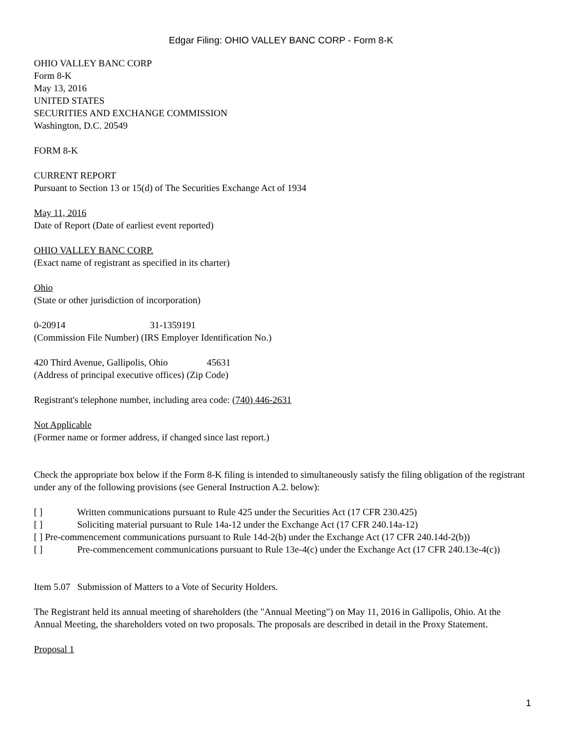Edgar Filing: OHIO VALLEY BANC CORP - Form 8-K
OHIO VALLEY BANC CORP
Form 8-K
May 13, 2016
UNITED STATES
SECURITIES AND EXCHANGE COMMISSION
Washington, D.C. 20549
FORM 8-K
CURRENT REPORT
Pursuant to Section 13 or 15(d) of The Securities Exchange Act of 1934
May 11, 2016
Date of Report (Date of earliest event reported)
OHIO VALLEY BANC CORP.
(Exact name of registrant as specified in its charter)
Ohio
(State or other jurisdiction of incorporation)
0-20914 31-1359191
(Commission File Number) (IRS Employer Identification No.)
420 Third Avenue, Gallipolis, Ohio 45631
(Address of principal executive offices) (Zip Code)
Registrant's telephone number, including area code: (740) 446-2631
Not Applicable
(Former name or former address, if changed since last report.)
Check the appropriate box below if the Form 8-K filing is intended to simultaneously satisfy the filing obligation of the registrant under any of the following provisions (see General Instruction A.2. below):
[ ] Written communications pursuant to Rule 425 under the Securities Act (17 CFR 230.425)
[ ] Soliciting material pursuant to Rule 14a-12 under the Exchange Act (17 CFR 240.14a-12)
[ ] Pre-commencement communications pursuant to Rule 14d-2(b) under the Exchange Act (17 CFR 240.14d-2(b))
[ ] Pre-commencement communications pursuant to Rule 13e-4(c) under the Exchange Act (17 CFR 240.13e-4(c))
Item 5.07 Submission of Matters to a Vote of Security Holders.
The Registrant held its annual meeting of shareholders (the "Annual Meeting") on May 11, 2016 in Gallipolis, Ohio. At the Annual Meeting, the shareholders voted on two proposals. The proposals are described in detail in the Proxy Statement.
Proposal 1
1